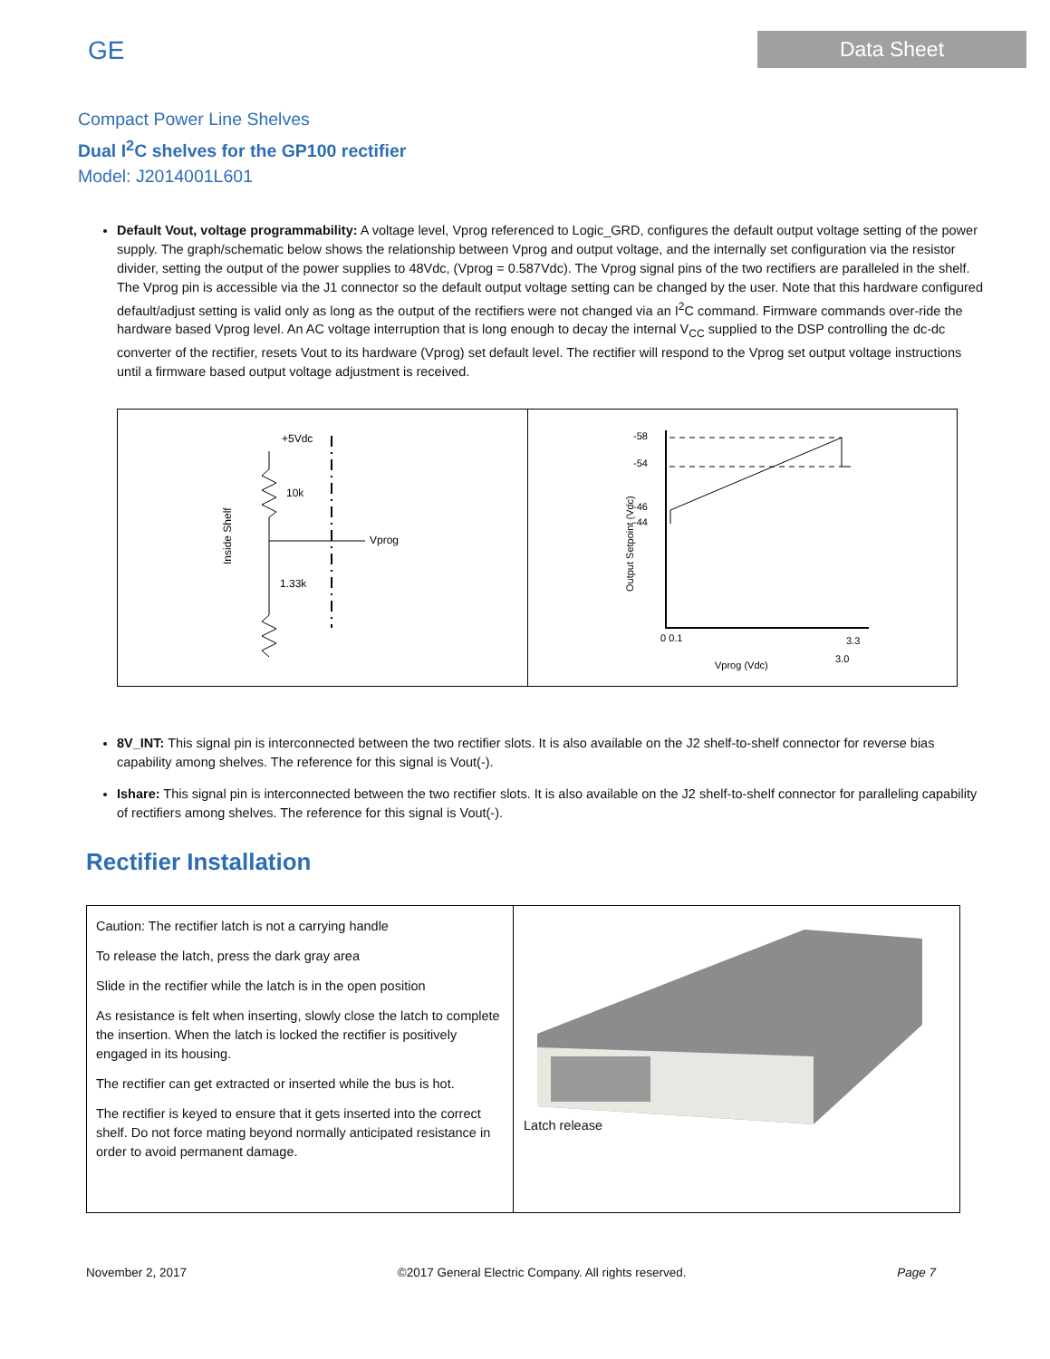GE
Data Sheet
Compact Power Line Shelves
Dual I<sup>2</sup>C shelves for the GP100 rectifier
Model: J2014001L601
Default Vout, voltage programmability: A voltage level, Vprog referenced to Logic_GRD, configures the default output voltage setting of the power supply. The graph/schematic below shows the relationship between Vprog and output voltage, and the internally set configuration via the resistor divider, setting the output of the power supplies to 48Vdc, (Vprog = 0.587Vdc). The Vprog signal pins of the two rectifiers are paralleled in the shelf. The Vprog pin is accessible via the J1 connector so the default output voltage setting can be changed by the user. Note that this hardware configured default/adjust setting is valid only as long as the output of the rectifiers were not changed via an I<sup>2</sup>C command. Firmware commands over-ride the hardware based Vprog level. An AC voltage interruption that is long enough to decay the internal V<sub>CC</sub> supplied to the DSP controlling the dc-dc converter of the rectifier, resets Vout to its hardware (Vprog) set default level. The rectifier will respond to the Vprog set output voltage instructions until a firmware based output voltage adjustment is received.
| +5Vdc 10k Vprog 1.33k Inside Shelf | Output Setpoint (Vdc) -58 -54 -46 -44 0 0.1 3.3 3.0 Vprog (Vdc) |
8V_INT: This signal pin is interconnected between the two rectifier slots. It is also available on the J2 shelf-to-shelf connector for reverse bias capability among shelves. The reference for this signal is Vout(-).
Ishare: This signal pin is interconnected between the two rectifier slots. It is also available on the J2 shelf-to-shelf connector for paralleling capability of rectifiers among shelves. The reference for this signal is Vout(-).
Rectifier Installation
| Caution: The rectifier latch is not a carrying handle To release the latch, press the dark gray area Slide in the rectifier while the latch is in the open position As resistance is felt when inserting, slowly close the latch to complete the insertion. When the latch is locked the rectifier is positively engaged in its housing. The rectifier can get extracted or inserted while the bus is hot. The rectifier is keyed to ensure that it gets inserted into the correct shelf. Do not force mating beyond normally anticipated resistance in order to avoid permanent damage. | Latch release |
November 2, 2017 ©2017 General Electric Company. All rights reserved. Page 7